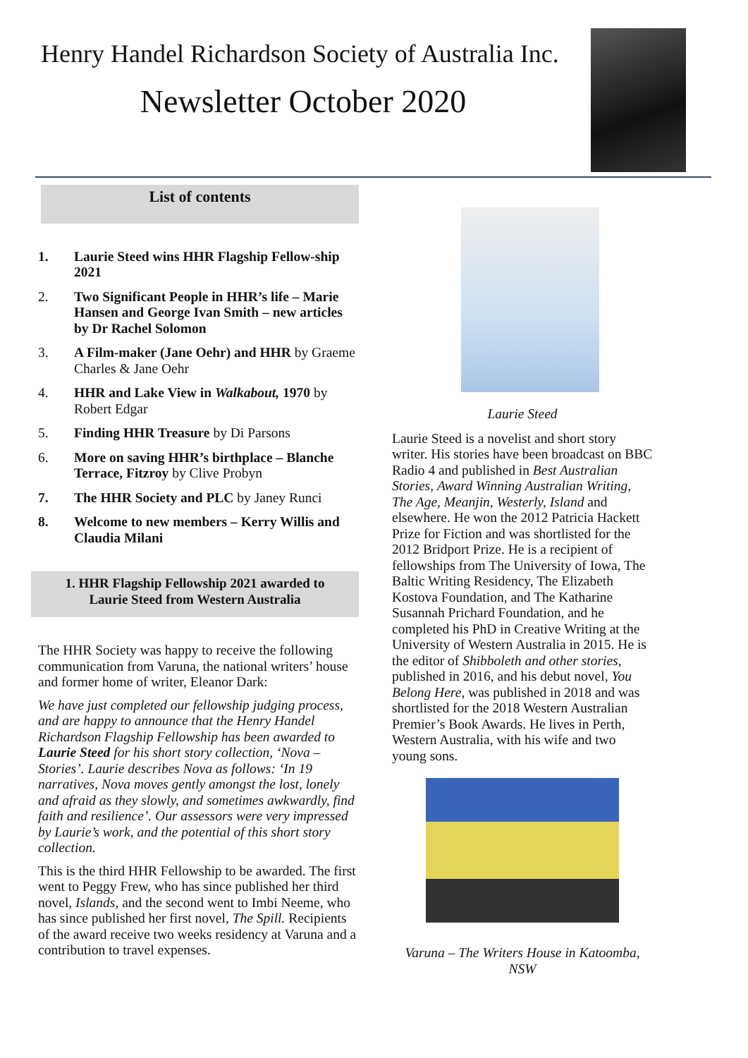Henry Handel Richardson Society of Australia Inc.
Newsletter October 2020
List of contents
1. Laurie Steed wins HHR Flagship Fellow-ship 2021
2. Two Significant People in HHR’s life – Marie Hansen and George Ivan Smith – new articles by Dr Rachel Solomon
3. A Film-maker (Jane Oehr) and HHR by Graeme Charles & Jane Oehr
4. HHR and Lake View in Walkabout, 1970 by Robert Edgar
5. Finding HHR Treasure by Di Parsons
6. More on saving HHR’s birthplace – Blanche Terrace, Fitzroy by Clive Probyn
7. The HHR Society and PLC by Janey Runci
8. Welcome to new members – Kerry Willis and Claudia Milani
1. HHR Flagship Fellowship 2021 awarded to
Laurie Steed from Western Australia
The HHR Society was happy to receive the following communication from Varuna, the national writers’ house and former home of writer, Eleanor Dark:
We have just completed our fellowship judging process, and are happy to announce that the Henry Handel Richardson Flagship Fellowship has been awarded to Laurie Steed for his short story collection, ‘Nova – Stories’. Laurie describes Nova as follows: ‘In 19 narratives, Nova moves gently amongst the lost, lonely and afraid as they slowly, and sometimes awkwardly, find faith and resilience’. Our assessors were very impressed by Laurie’s work, and the potential of this short story collection.
This is the third HHR Fellowship to be awarded. The first went to Peggy Frew, who has since published her third novel, Islands, and the second went to Imbi Neeme, who has since published her first novel, The Spill. Recipients of the award receive two weeks residency at Varuna and a contribution to travel expenses.
Laurie Steed
Laurie Steed is a novelist and short story writer. His stories have been broadcast on BBC Radio 4 and published in Best Australian Stories, Award Winning Australian Writing, The Age, Meanjin, Westerly, Island and elsewhere. He won the 2012 Patricia Hackett Prize for Fiction and was shortlisted for the 2012 Bridport Prize. He is a recipient of fellowships from The University of Iowa, The Baltic Writing Residency, The Elizabeth Kostova Foundation, and The Katharine Susannah Prichard Foundation, and he completed his PhD in Creative Writing at the University of Western Australia in 2015. He is the editor of Shibboleth and other stories, published in 2016, and his debut novel, You Belong Here, was published in 2018 and was shortlisted for the 2018 Western Australian Premier’s Book Awards. He lives in Perth, Western Australia, with his wife and two young sons.
Varuna – The Writers House in Katoomba, NSW